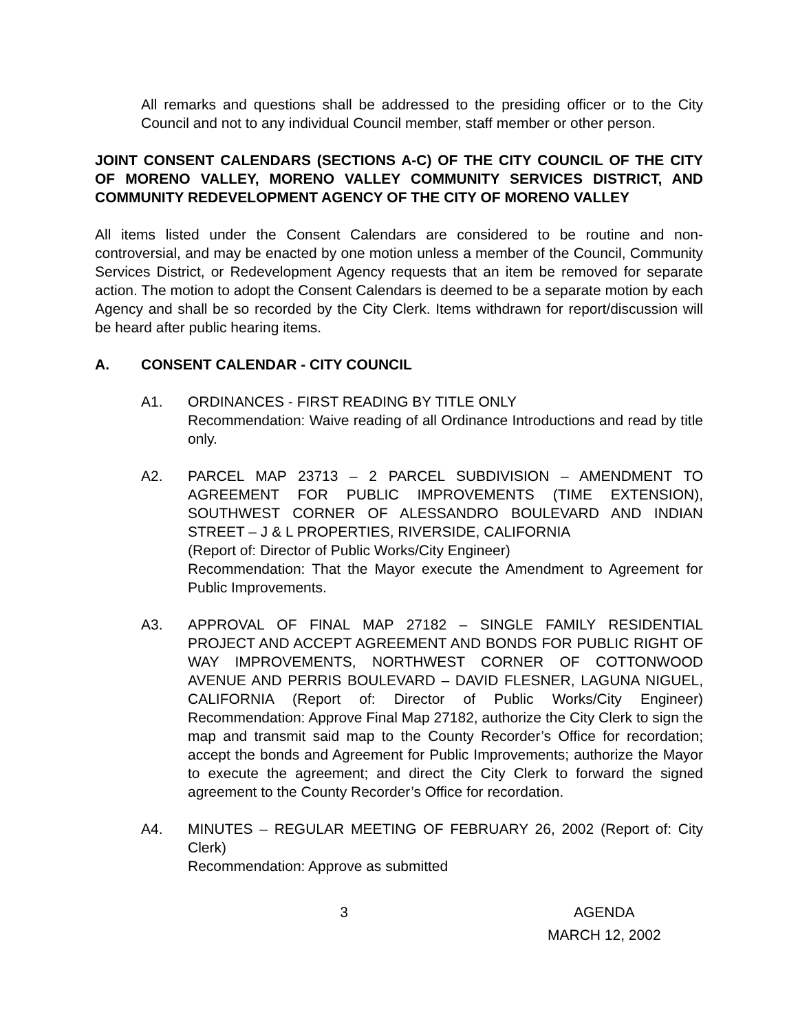All remarks and questions shall be addressed to the presiding officer or to the City Council and not to any individual Council member, staff member or other person.
JOINT CONSENT CALENDARS (SECTIONS A-C) OF THE CITY COUNCIL OF THE CITY OF MORENO VALLEY, MORENO VALLEY COMMUNITY SERVICES DISTRICT, AND COMMUNITY REDEVELOPMENT AGENCY OF THE CITY OF MORENO VALLEY
All items listed under the Consent Calendars are considered to be routine and non-controversial, and may be enacted by one motion unless a member of the Council, Community Services District, or Redevelopment Agency requests that an item be removed for separate action. The motion to adopt the Consent Calendars is deemed to be a separate motion by each Agency and shall be so recorded by the City Clerk. Items withdrawn for report/discussion will be heard after public hearing items.
A. CONSENT CALENDAR - CITY COUNCIL
A1. ORDINANCES - FIRST READING BY TITLE ONLY
Recommendation: Waive reading of all Ordinance Introductions and read by title only.
A2. PARCEL MAP 23713 – 2 PARCEL SUBDIVISION – AMENDMENT TO AGREEMENT FOR PUBLIC IMPROVEMENTS (TIME EXTENSION), SOUTHWEST CORNER OF ALESSANDRO BOULEVARD AND INDIAN STREET – J & L PROPERTIES, RIVERSIDE, CALIFORNIA
(Report of: Director of Public Works/City Engineer)
Recommendation: That the Mayor execute the Amendment to Agreement for Public Improvements.
A3. APPROVAL OF FINAL MAP 27182 – SINGLE FAMILY RESIDENTIAL PROJECT AND ACCEPT AGREEMENT AND BONDS FOR PUBLIC RIGHT OF WAY IMPROVEMENTS, NORTHWEST CORNER OF COTTONWOOD AVENUE AND PERRIS BOULEVARD – DAVID FLESNER, LAGUNA NIGUEL, CALIFORNIA (Report of: Director of Public Works/City Engineer) Recommendation: Approve Final Map 27182, authorize the City Clerk to sign the map and transmit said map to the County Recorder’s Office for recordation; accept the bonds and Agreement for Public Improvements; authorize the Mayor to execute the agreement; and direct the City Clerk to forward the signed agreement to the County Recorder’s Office for recordation.
A4. MINUTES – REGULAR MEETING OF FEBRUARY 26, 2002 (Report of: City Clerk)
Recommendation: Approve as submitted
3 AGENDA
MARCH 12, 2002